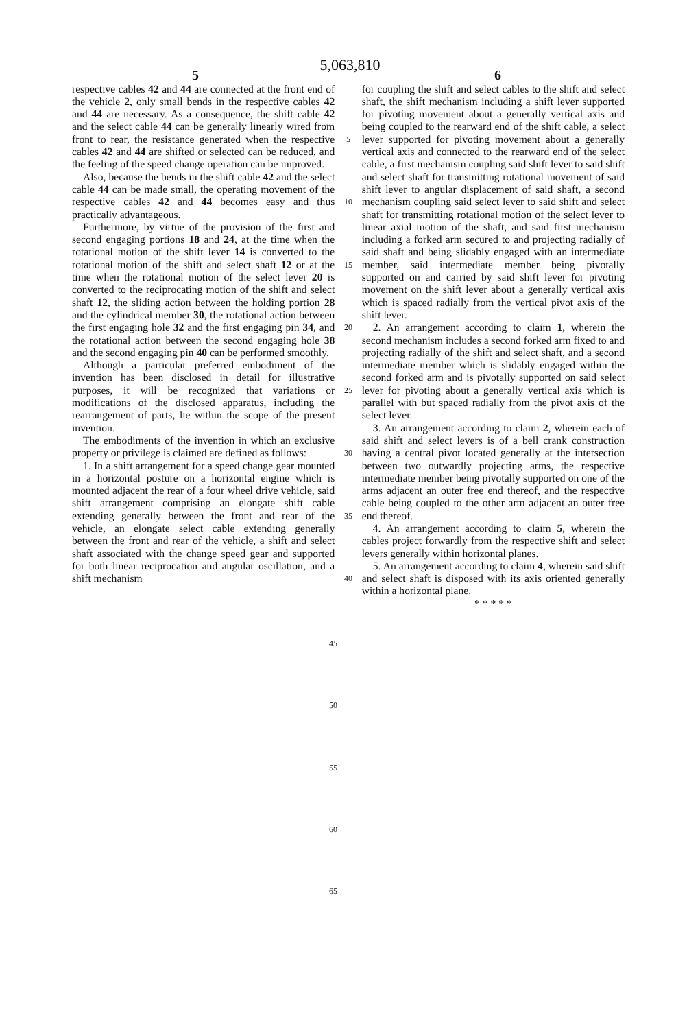5,063,810
5 6
respective cables 42 and 44 are connected at the front end of the vehicle 2, only small bends in the respective cables 42 and 44 are necessary. As a consequence, the shift cable 42 and the select cable 44 can be generally linearly wired from front to rear, the resistance generated when the respective cables 42 and 44 are shifted or selected can be reduced, and the feeling of the speed change operation can be improved.
Also, because the bends in the shift cable 42 and the select cable 44 can be made small, the operating movement of the respective cables 42 and 44 becomes easy and thus practically advantageous.
Furthermore, by virtue of the provision of the first and second engaging portions 18 and 24, at the time when the rotational motion of the shift lever 14 is converted to the rotational motion of the shift and select shaft 12 or at the time when the rotational motion of the select lever 20 is converted to the reciprocating motion of the shift and select shaft 12, the sliding action between the holding portion 28 and the cylindrical member 30, the rotational action between the first engaging hole 32 and the first engaging pin 34, and the rotational action between the second engaging hole 38 and the second engaging pin 40 can be performed smoothly.
Although a particular preferred embodiment of the invention has been disclosed in detail for illustrative purposes, it will be recognized that variations or modifications of the disclosed apparatus, including the rearrangement of parts, lie within the scope of the present invention.
The embodiments of the invention in which an exclusive property or privilege is claimed are defined as follows:
1. In a shift arrangement for a speed change gear mounted in a horizontal posture on a horizontal engine which is mounted adjacent the rear of a four wheel drive vehicle, said shift arrangement comprising an elongate shift cable extending generally between the front and rear of the vehicle, an elongate select cable extending generally between the front and rear of the vehicle, a shift and select shaft associated with the change speed gear and supported for both linear reciprocation and angular oscillation, and a shift mechanism
5
10
15
20
25
30
35
40
for coupling the shift and select cables to the shift and select shaft, the shift mechanism including a shift lever supported for pivoting movement about a generally vertical axis and being coupled to the rearward end of the shift cable, a select lever supported for pivoting movement about a generally vertical axis and connected to the rearward end of the select cable, a first mechanism coupling said shift lever to said shift and select shaft for transmitting rotational movement of said shift lever to angular displacement of said shaft, a second mechanism coupling said select lever to said shift and select shaft for transmitting rotational motion of the select lever to linear axial motion of the shaft, and said first mechanism including a forked arm secured to and projecting radially of said shaft and being slidably engaged with an intermediate member, said intermediate member being pivotally supported on and carried by said shift lever for pivoting movement on the shift lever about a generally vertical axis which is spaced radially from the vertical pivot axis of the shift lever.
2. An arrangement according to claim 1, wherein the second mechanism includes a second forked arm fixed to and projecting radially of the shift and select shaft, and a second intermediate member which is slidably engaged within the second forked arm and is pivotally supported on said select lever for pivoting about a generally vertical axis which is parallel with but spaced radially from the pivot axis of the select lever.
3. An arrangement according to claim 2, wherein each of said shift and select levers is of a bell crank construction having a central pivot located generally at the intersection between two outwardly projecting arms, the respective intermediate member being pivotally supported on one of the arms adjacent an outer free end thereof, and the respective cable being coupled to the other arm adjacent an outer free end thereof.
4. An arrangement according to claim 5, wherein the cables project forwardly from the respective shift and select levers generally within horizontal planes.
5. An arrangement according to claim 4, wherein said shift and select shaft is disposed with its axis oriented generally within a horizontal plane.
* * * * *
45
50
55
60
65